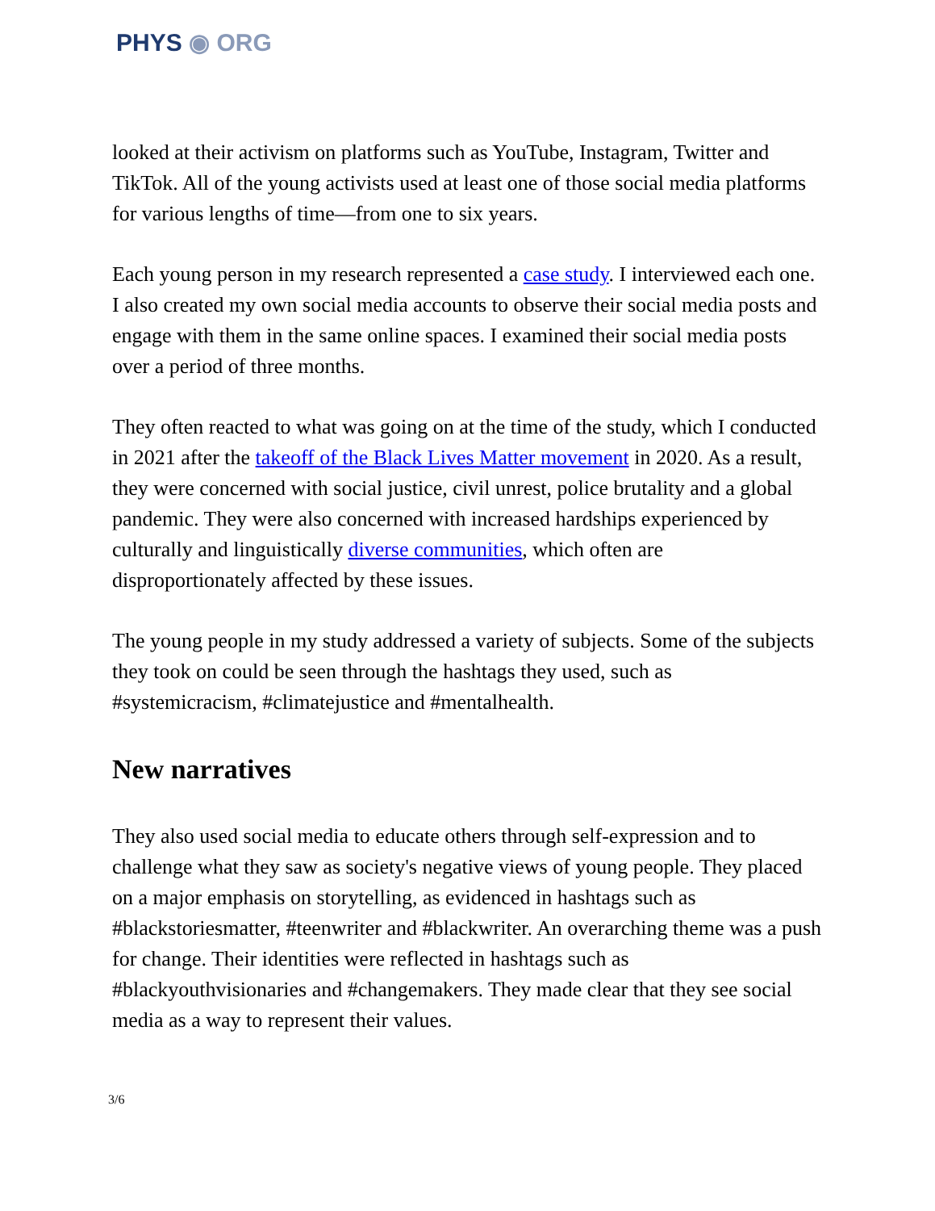PHYS ◉ ORG
looked at their activism on platforms such as YouTube, Instagram, Twitter and TikTok. All of the young activists used at least one of those social media platforms for various lengths of time—from one to six years.
Each young person in my research represented a case study. I interviewed each one. I also created my own social media accounts to observe their social media posts and engage with them in the same online spaces. I examined their social media posts over a period of three months.
They often reacted to what was going on at the time of the study, which I conducted in 2021 after the takeoff of the Black Lives Matter movement in 2020. As a result, they were concerned with social justice, civil unrest, police brutality and a global pandemic. They were also concerned with increased hardships experienced by culturally and linguistically diverse communities, which often are disproportionately affected by these issues.
The young people in my study addressed a variety of subjects. Some of the subjects they took on could be seen through the hashtags they used, such as #systemicracism, #climatejustice and #mentalhealth.
New narratives
They also used social media to educate others through self-expression and to challenge what they saw as society's negative views of young people. They placed on a major emphasis on storytelling, as evidenced in hashtags such as #blackstoriesmatter, #teenwriter and #blackwriter. An overarching theme was a push for change. Their identities were reflected in hashtags such as #blackyouthvisionaries and #changemakers. They made clear that they see social media as a way to represent their values.
3/6